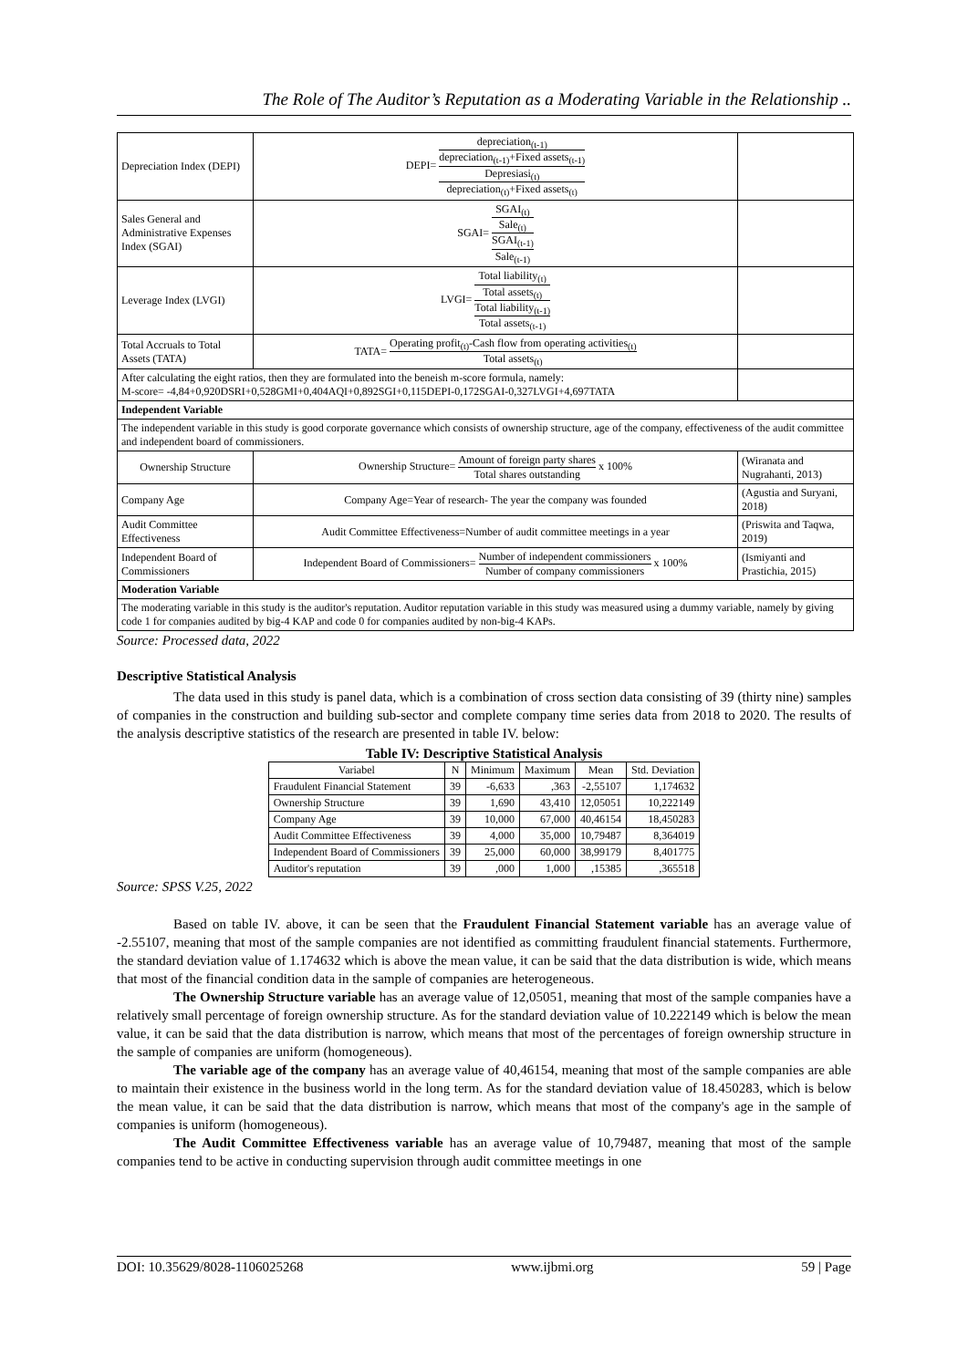The Role of The Auditor’s Reputation as a Moderating Variable in the Relationship ..
| Depreciation Index (DEPI) | DEPI= depreciation<sub>(t-1)</sub> depreciation<sub>(t-1)</sub>+Fixed assets<sub>(t-1)</sub> Depresiasi<sub>(t)</sub> depreciation<sub>(t)</sub>+Fixed assets<sub>(t)</sub> | |
| Sales General and Administrative Expenses Index (SGAI) | SGAI= SGAI<sub>(t)</sub> Sale<sub>(t)</sub> SGAI<sub>(t-1)</sub> Sale<sub>(t-1)</sub> | |
| Leverage Index (LVGI) | LVGI= Total liability<sub>(t)</sub> Total assets<sub>(t)</sub> Total liability<sub>(t-1)</sub> Total assets<sub>(t-1)</sub> | |
| Total Accruals to Total Assets (TATA) | TATA= Operating profit<sub>(t)</sub>-Cash flow from operating activities<sub>(t)</sub> Total assets<sub>(t)</sub> | |
| After calculating the eight ratios, then they are formulated into the beneish m-score formula, namely: M-score= -4,84+0,920DSRI+0,528GMI+0,404AQI+0,892SGI+0,115DEPI-0,172SGAI-0,327LVGI+4,697TATA | | |
| Independent Variable | | |
| The independent variable in this study is good corporate governance which consists of ownership structure, age of the company, effectiveness of the audit committee and independent board of commissioners. | | |
| Ownership Structure | Ownership Structure= Amount of foreign party shares Total shares outstanding x 100% | (Wiranata and Nugrahanti, 2013) |
| Company Age | Company Age=Year of research- The year the company was founded | (Agustia and Suryani, 2018) |
| Audit Committee Effectiveness | Audit Committee Effectiveness=Number of audit committee meetings in a year | (Priswita and Taqwa, 2019) |
| Independent Board of Commissioners | Independent Board of Commissioners= Number of independent commissioners Number of company commissioners x 100% | (Ismiyanti and Prastichia, 2015) |
| Moderation Variable | | |
| The moderating variable in this study is the auditor's reputation. Auditor reputation variable in this study was measured using a dummy variable, namely by giving code 1 for companies audited by big-4 KAP and code 0 for companies audited by non-big-4 KAPs. | | |
Source: Processed data, 2022
Descriptive Statistical Analysis
The data used in this study is panel data, which is a combination of cross section data consisting of 39 (thirty nine) samples of companies in the construction and building sub-sector and complete company time series data from 2018 to 2020. The results of the analysis descriptive statistics of the research are presented in table IV. below:
Table IV: Descriptive Statistical Analysis
| Variabel | N | Minimum | Maximum | Mean | Std. Deviation |
| --- | --- | --- | --- | --- | --- |
| Fraudulent Financial Statement | 39 | -6,633 | ,363 | -2,55107 | 1,174632 |
| Ownership Structure | 39 | 1,690 | 43,410 | 12,05051 | 10,222149 |
| Company Age | 39 | 10,000 | 67,000 | 40,46154 | 18,450283 |
| Audit Committee Effectiveness | 39 | 4,000 | 35,000 | 10,79487 | 8,364019 |
| Independent Board of Commissioners | 39 | 25,000 | 60,000 | 38,99179 | 8,401775 |
| Auditor's reputation | 39 | ,000 | 1,000 | ,15385 | ,365518 |
Source: SPSS V.25, 2022
Based on table IV. above, it can be seen that the Fraudulent Financial Statement variable has an average value of -2.55107, meaning that most of the sample companies are not identified as committing fraudulent financial statements. Furthermore, the standard deviation value of 1.174632 which is above the mean value, it can be said that the data distribution is wide, which means that most of the financial condition data in the sample of companies are heterogeneous.
The Ownership Structure variable has an average value of 12,05051, meaning that most of the sample companies have a relatively small percentage of foreign ownership structure. As for the standard deviation value of 10.222149 which is below the mean value, it can be said that the data distribution is narrow, which means that most of the percentages of foreign ownership structure in the sample of companies are uniform (homogeneous).
The variable age of the company has an average value of 40,46154, meaning that most of the sample companies are able to maintain their existence in the business world in the long term. As for the standard deviation value of 18.450283, which is below the mean value, it can be said that the data distribution is narrow, which means that most of the company's age in the sample of companies is uniform (homogeneous).
The Audit Committee Effectiveness variable has an average value of 10,79487, meaning that most of the sample companies tend to be active in conducting supervision through audit committee meetings in one
DOI: 10.35629/8028-1106025268 www.ijbmi.org 59 | Page